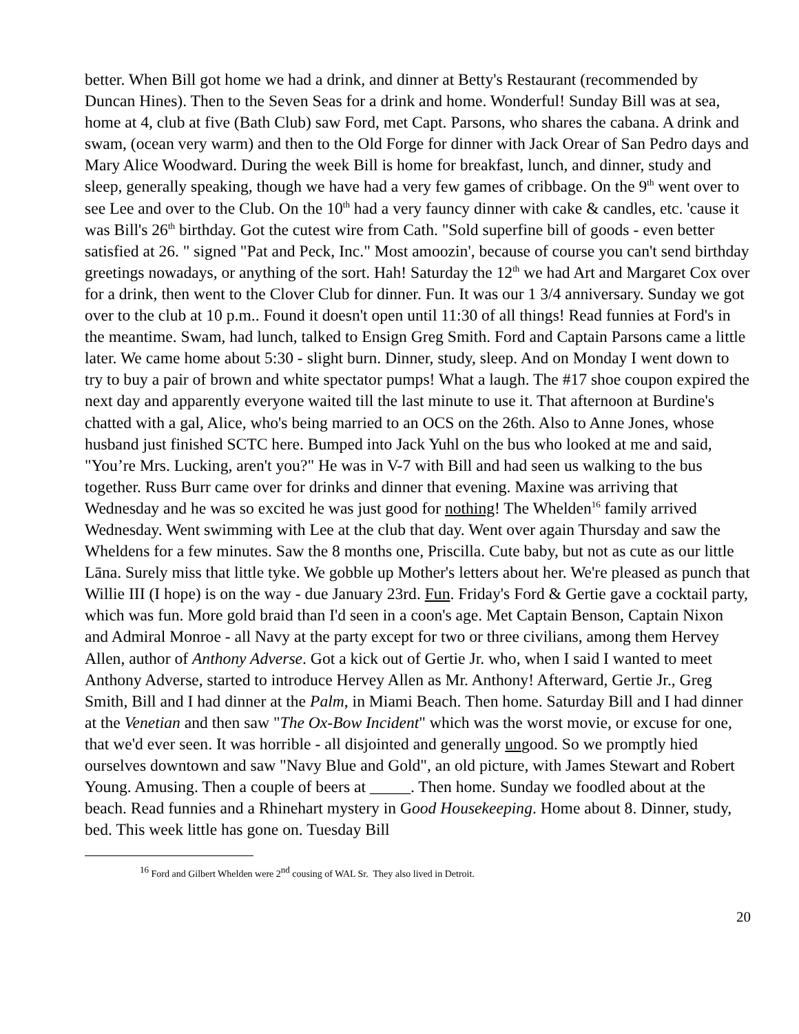better. When Bill got home we had a drink, and dinner at Betty's Restaurant (recommended by Duncan Hines). Then to the Seven Seas for a drink and home. Wonderful! Sunday Bill was at sea, home at 4, club at five (Bath Club) saw Ford, met Capt. Parsons, who shares the cabana. A drink and swam, (ocean very warm) and then to the Old Forge for dinner with Jack Orear of San Pedro days and Mary Alice Woodward. During the week Bill is home for breakfast, lunch, and dinner, study and sleep, generally speaking, though we have had a very few games of cribbage. On the 9<sup>th</sup> went over to see Lee and over to the Club. On the 10<sup>th</sup> had a very fauncy dinner with cake & candles, etc. 'cause it was Bill's 26<sup>th</sup> birthday. Got the cutest wire from Cath. "Sold superfine bill of goods - even better satisfied at 26. " signed "Pat and Peck, Inc." Most amoozin', because of course you can't send birthday greetings nowadays, or anything of the sort. Hah! Saturday the 12<sup>th</sup> we had Art and Margaret Cox over for a drink, then went to the Clover Club for dinner. Fun. It was our 1 3/4 anniversary. Sunday we got over to the club at 10 p.m.. Found it doesn't open until 11:30 of all things! Read funnies at Ford's in the meantime. Swam, had lunch, talked to Ensign Greg Smith. Ford and Captain Parsons came a little later. We came home about 5:30 - slight burn. Dinner, study, sleep. And on Monday I went down to try to buy a pair of brown and white spectator pumps! What a laugh. The #17 shoe coupon expired the next day and apparently everyone waited till the last minute to use it. That afternoon at Burdine's chatted with a gal, Alice, who's being married to an OCS on the 26th. Also to Anne Jones, whose husband just finished SCTC here. Bumped into Jack Yuhl on the bus who looked at me and said, "You’re Mrs. Lucking, aren't you?" He was in V-7 with Bill and had seen us walking to the bus together. Russ Burr came over for drinks and dinner that evening. Maxine was arriving that Wednesday and he was so excited he was just good for nothing! The Whelden<sup>16</sup> family arrived Wednesday. Went swimming with Lee at the club that day. Went over again Thursday and saw the Wheldens for a few minutes. Saw the 8 months one, Priscilla. Cute baby, but not as cute as our little Lāna. Surely miss that little tyke. We gobble up Mother's letters about her. We're pleased as punch that Willie III (I hope) is on the way - due January 23rd. Fun. Friday's Ford & Gertie gave a cocktail party, which was fun. More gold braid than I'd seen in a coon's age. Met Captain Benson, Captain Nixon and Admiral Monroe - all Navy at the party except for two or three civilians, among them Hervey Allen, author of Anthony Adverse. Got a kick out of Gertie Jr. who, when I said I wanted to meet Anthony Adverse, started to introduce Hervey Allen as Mr. Anthony! Afterward, Gertie Jr., Greg Smith, Bill and I had dinner at the Palm, in Miami Beach. Then home. Saturday Bill and I had dinner at the Venetian and then saw "The Ox-Bow Incident" which was the worst movie, or excuse for one, that we'd ever seen. It was horrible - all disjointed and generally ungood. So we promptly hied ourselves downtown and saw "Navy Blue and Gold", an old picture, with James Stewart and Robert Young. Amusing. Then a couple of beers at _____. Then home. Sunday we foodled about at the beach. Read funnies and a Rhinehart mystery in Good Housekeeping. Home about 8. Dinner, study, bed. This week little has gone on. Tuesday Bill
<sup>16</sup> Ford and Gilbert Whelden were 2<sup>nd</sup> cousing of WAL Sr. They also lived in Detroit.
20